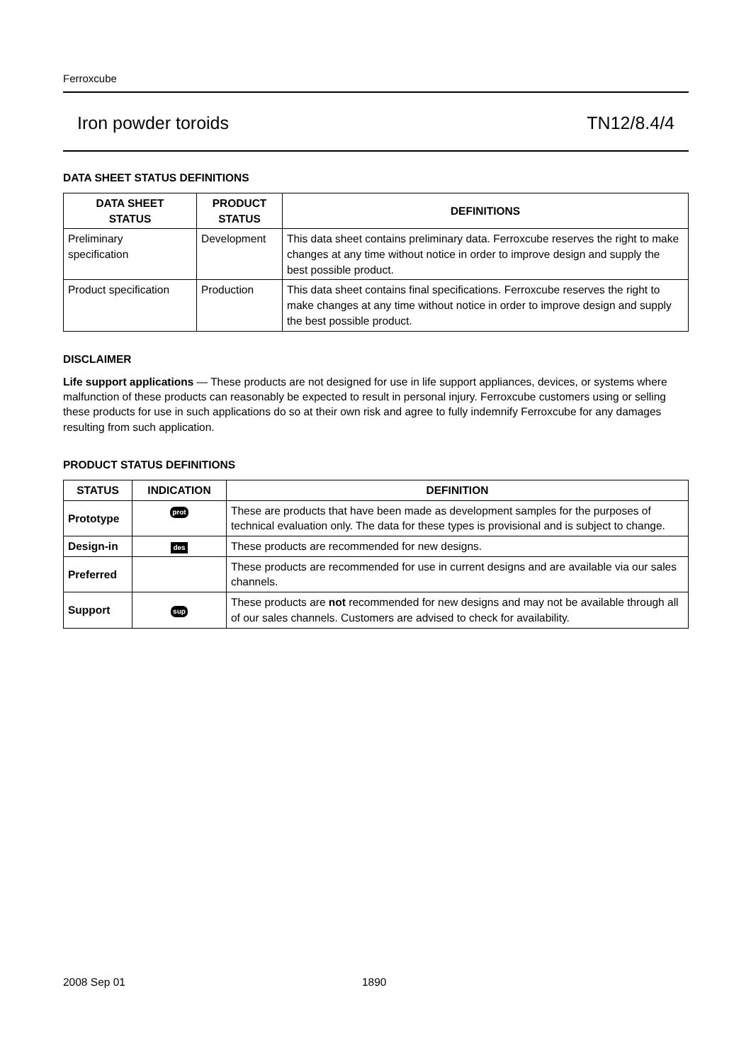Ferroxcube
Iron powder toroids TN12/8.4/4
DATA SHEET STATUS DEFINITIONS
| DATA SHEET STATUS | PRODUCT STATUS | DEFINITIONS |
| --- | --- | --- |
| Preliminary specification | Development | This data sheet contains preliminary data. Ferroxcube reserves the right to make changes at any time without notice in order to improve design and supply the best possible product. |
| Product specification | Production | This data sheet contains final specifications. Ferroxcube reserves the right to make changes at any time without notice in order to improve design and supply the best possible product. |
DISCLAIMER
Life support applications — These products are not designed for use in life support appliances, devices, or systems where malfunction of these products can reasonably be expected to result in personal injury. Ferroxcube customers using or selling these products for use in such applications do so at their own risk and agree to fully indemnify Ferroxcube for any damages resulting from such application.
PRODUCT STATUS DEFINITIONS
| STATUS | INDICATION | DEFINITION |
| --- | --- | --- |
| Prototype | prot | These are products that have been made as development samples for the purposes of technical evaluation only. The data for these types is provisional and is subject to change. |
| Design-in | des | These products are recommended for new designs. |
| Preferred | | These products are recommended for use in current designs and are available via our sales channels. |
| Support | sup | These products are not recommended for new designs and may not be available through all of our sales channels. Customers are advised to check for availability. |
2008 Sep 01 1890